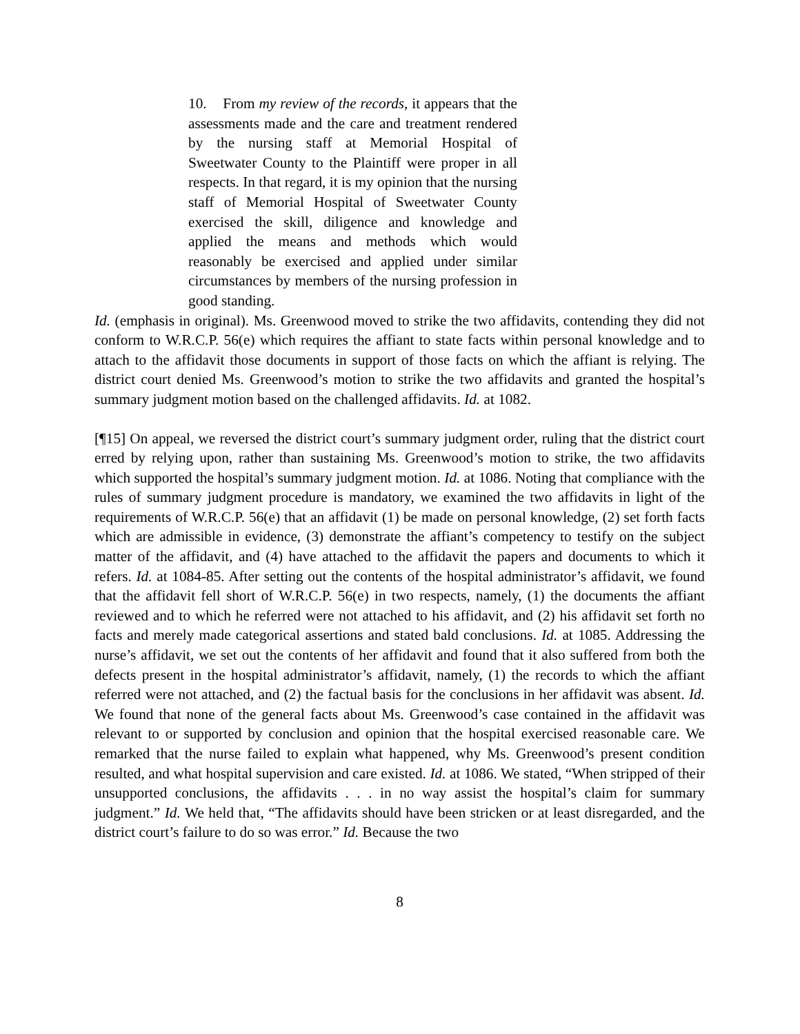10. From my review of the records, it appears that the assessments made and the care and treatment rendered by the nursing staff at Memorial Hospital of Sweetwater County to the Plaintiff were proper in all respects. In that regard, it is my opinion that the nursing staff of Memorial Hospital of Sweetwater County exercised the skill, diligence and knowledge and applied the means and methods which would reasonably be exercised and applied under similar circumstances by members of the nursing profession in good standing.
Id. (emphasis in original). Ms. Greenwood moved to strike the two affidavits, contending they did not conform to W.R.C.P. 56(e) which requires the affiant to state facts within personal knowledge and to attach to the affidavit those documents in support of those facts on which the affiant is relying. The district court denied Ms. Greenwood’s motion to strike the two affidavits and granted the hospital’s summary judgment motion based on the challenged affidavits. Id. at 1082.
[¶15] On appeal, we reversed the district court’s summary judgment order, ruling that the district court erred by relying upon, rather than sustaining Ms. Greenwood’s motion to strike, the two affidavits which supported the hospital’s summary judgment motion. Id. at 1086. Noting that compliance with the rules of summary judgment procedure is mandatory, we examined the two affidavits in light of the requirements of W.R.C.P. 56(e) that an affidavit (1) be made on personal knowledge, (2) set forth facts which are admissible in evidence, (3) demonstrate the affiant’s competency to testify on the subject matter of the affidavit, and (4) have attached to the affidavit the papers and documents to which it refers. Id. at 1084-85. After setting out the contents of the hospital administrator’s affidavit, we found that the affidavit fell short of W.R.C.P. 56(e) in two respects, namely, (1) the documents the affiant reviewed and to which he referred were not attached to his affidavit, and (2) his affidavit set forth no facts and merely made categorical assertions and stated bald conclusions. Id. at 1085. Addressing the nurse’s affidavit, we set out the contents of her affidavit and found that it also suffered from both the defects present in the hospital administrator’s affidavit, namely, (1) the records to which the affiant referred were not attached, and (2) the factual basis for the conclusions in her affidavit was absent. Id. We found that none of the general facts about Ms. Greenwood’s case contained in the affidavit was relevant to or supported by conclusion and opinion that the hospital exercised reasonable care. We remarked that the nurse failed to explain what happened, why Ms. Greenwood’s present condition resulted, and what hospital supervision and care existed. Id. at 1086. We stated, “When stripped of their unsupported conclusions, the affidavits . . . in no way assist the hospital’s claim for summary judgment.” Id. We held that, “The affidavits should have been stricken or at least disregarded, and the district court’s failure to do so was error.” Id. Because the two
8